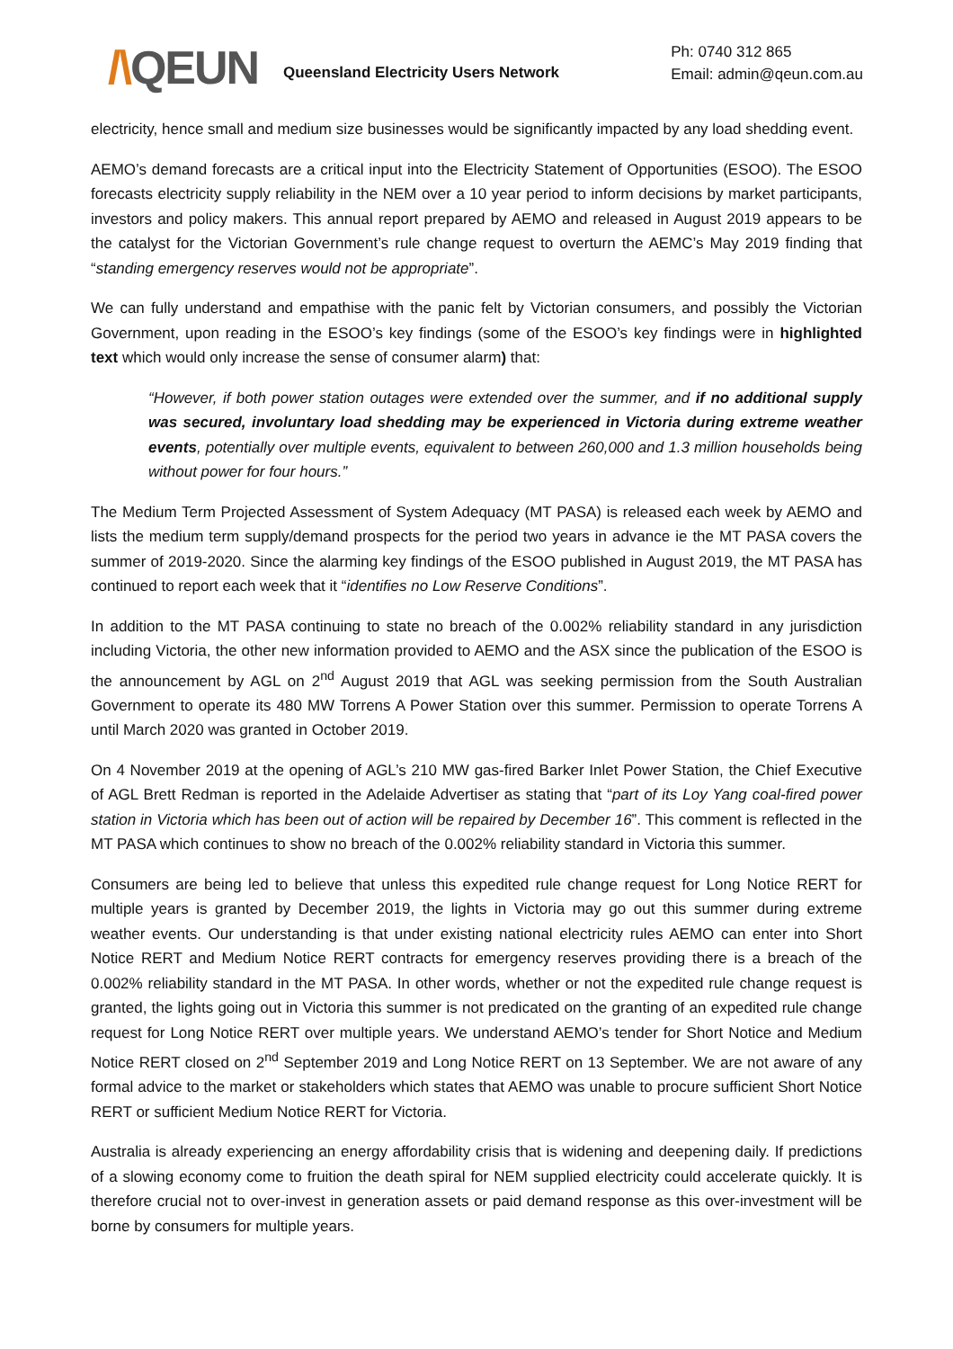/\QEUN
Queensland Electricity Users Network
Ph: 0740 312 865
Email: admin@qeun.com.au
electricity, hence small and medium size businesses would be significantly impacted by any load shedding event.
AEMO’s demand forecasts are a critical input into the Electricity Statement of Opportunities (ESOO). The ESOO forecasts electricity supply reliability in the NEM over a 10 year period to inform decisions by market participants, investors and policy makers. This annual report prepared by AEMO and released in August 2019 appears to be the catalyst for the Victorian Government’s rule change request to overturn the AEMC’s May 2019 finding that “standing emergency reserves would not be appropriate”.
We can fully understand and empathise with the panic felt by Victorian consumers, and possibly the Victorian Government, upon reading in the ESOO’s key findings (some of the ESOO’s key findings were in highlighted text which would only increase the sense of consumer alarm) that:
“However, if both power station outages were extended over the summer, and if no additional supply was secured, involuntary load shedding may be experienced in Victoria during extreme weather events, potentially over multiple events, equivalent to between 260,000 and 1.3 million households being without power for four hours.”
The Medium Term Projected Assessment of System Adequacy (MT PASA) is released each week by AEMO and lists the medium term supply/demand prospects for the period two years in advance ie the MT PASA covers the summer of 2019-2020. Since the alarming key findings of the ESOO published in August 2019, the MT PASA has continued to report each week that it “identifies no Low Reserve Conditions”.
In addition to the MT PASA continuing to state no breach of the 0.002% reliability standard in any jurisdiction including Victoria, the other new information provided to AEMO and the ASX since the publication of the ESOO is the announcement by AGL on 2<sup>nd</sup> August 2019 that AGL was seeking permission from the South Australian Government to operate its 480 MW Torrens A Power Station over this summer. Permission to operate Torrens A until March 2020 was granted in October 2019.
On 4 November 2019 at the opening of AGL’s 210 MW gas-fired Barker Inlet Power Station, the Chief Executive of AGL Brett Redman is reported in the Adelaide Advertiser as stating that “part of its Loy Yang coal-fired power station in Victoria which has been out of action will be repaired by December 16”. This comment is reflected in the MT PASA which continues to show no breach of the 0.002% reliability standard in Victoria this summer.
Consumers are being led to believe that unless this expedited rule change request for Long Notice RERT for multiple years is granted by December 2019, the lights in Victoria may go out this summer during extreme weather events. Our understanding is that under existing national electricity rules AEMO can enter into Short Notice RERT and Medium Notice RERT contracts for emergency reserves providing there is a breach of the 0.002% reliability standard in the MT PASA. In other words, whether or not the expedited rule change request is granted, the lights going out in Victoria this summer is not predicated on the granting of an expedited rule change request for Long Notice RERT over multiple years. We understand AEMO’s tender for Short Notice and Medium Notice RERT closed on 2<sup>nd</sup> September 2019 and Long Notice RERT on 13 September. We are not aware of any formal advice to the market or stakeholders which states that AEMO was unable to procure sufficient Short Notice RERT or sufficient Medium Notice RERT for Victoria.
Australia is already experiencing an energy affordability crisis that is widening and deepening daily. If predictions of a slowing economy come to fruition the death spiral for NEM supplied electricity could accelerate quickly. It is therefore crucial not to over-invest in generation assets or paid demand response as this over-investment will be borne by consumers for multiple years.